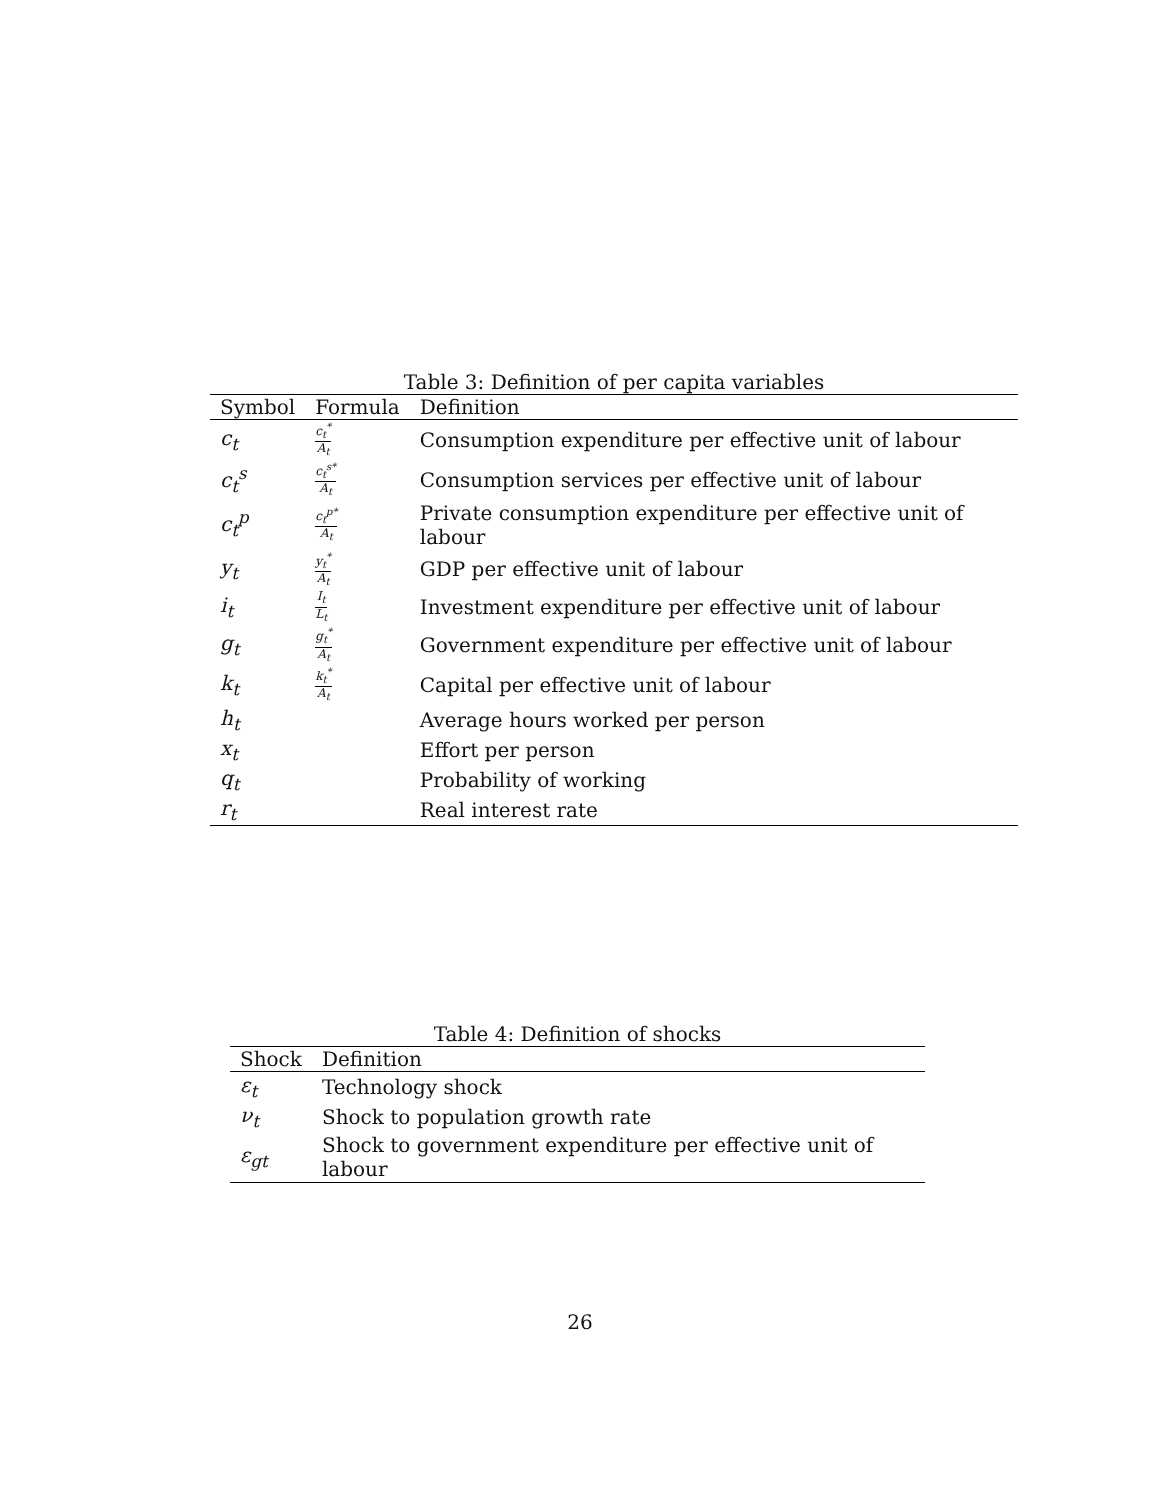Table 3: Definition of per capita variables
| Symbol | Formula | Definition |
| --- | --- | --- |
| c<sub>t</sub> | c<sub>t</sub><sup>*</sup> A<sub>t</sub> | Consumption expenditure per effective unit of labour |
| c<sub>t</sub><sup>s</sup> | c<sub>t</sub><sup>s*</sup> A<sub>t</sub> | Consumption services per effective unit of labour |
| c<sub>t</sub><sup>p</sup> | c<sub>t</sub><sup>p*</sup> A<sub>t</sub> | Private consumption expenditure per effective unit of labour |
| y<sub>t</sub> | y<sub>t</sub><sup>*</sup> A<sub>t</sub> | GDP per effective unit of labour |
| i<sub>t</sub> | I<sub>t</sub> L<sub>t</sub> | Investment expenditure per effective unit of labour |
| g<sub>t</sub> | g<sub>t</sub><sup>*</sup> A<sub>t</sub> | Government expenditure per effective unit of labour |
| k<sub>t</sub> | k<sub>t</sub><sup>*</sup> A<sub>t</sub> | Capital per effective unit of labour |
| h<sub>t</sub> | | Average hours worked per person |
| x<sub>t</sub> | | Effort per person |
| q<sub>t</sub> | | Probability of working |
| r<sub>t</sub> | | Real interest rate |
Table 4: Definition of shocks
| Shock | Definition |
| --- | --- |
| ε<sub>t</sub> | Technology shock |
| ν<sub>t</sub> | Shock to population growth rate |
| ε<sub>gt</sub> | Shock to government expenditure per effective unit of labour |
26